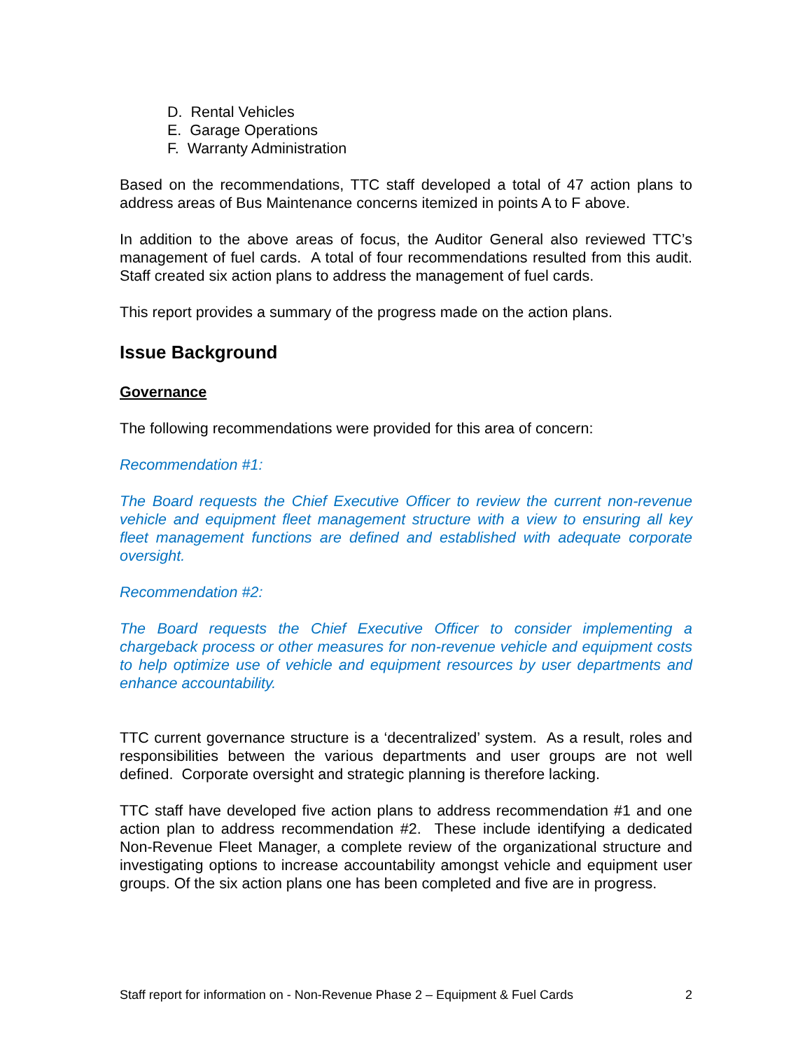D. Rental Vehicles
E. Garage Operations
F. Warranty Administration
Based on the recommendations, TTC staff developed a total of 47 action plans to address areas of Bus Maintenance concerns itemized in points A to F above.
In addition to the above areas of focus, the Auditor General also reviewed TTC’s management of fuel cards. A total of four recommendations resulted from this audit. Staff created six action plans to address the management of fuel cards.
This report provides a summary of the progress made on the action plans.
Issue Background
Governance
The following recommendations were provided for this area of concern:
Recommendation #1:
The Board requests the Chief Executive Officer to review the current non-revenue vehicle and equipment fleet management structure with a view to ensuring all key fleet management functions are defined and established with adequate corporate oversight.
Recommendation #2:
The Board requests the Chief Executive Officer to consider implementing a chargeback process or other measures for non-revenue vehicle and equipment costs to help optimize use of vehicle and equipment resources by user departments and enhance accountability.
TTC current governance structure is a ‘decentralized’ system. As a result, roles and responsibilities between the various departments and user groups are not well defined. Corporate oversight and strategic planning is therefore lacking.
TTC staff have developed five action plans to address recommendation #1 and one action plan to address recommendation #2. These include identifying a dedicated Non-Revenue Fleet Manager, a complete review of the organizational structure and investigating options to increase accountability amongst vehicle and equipment user groups. Of the six action plans one has been completed and five are in progress.
Staff report for information on - Non-Revenue Phase 2 – Equipment & Fuel Cards 2